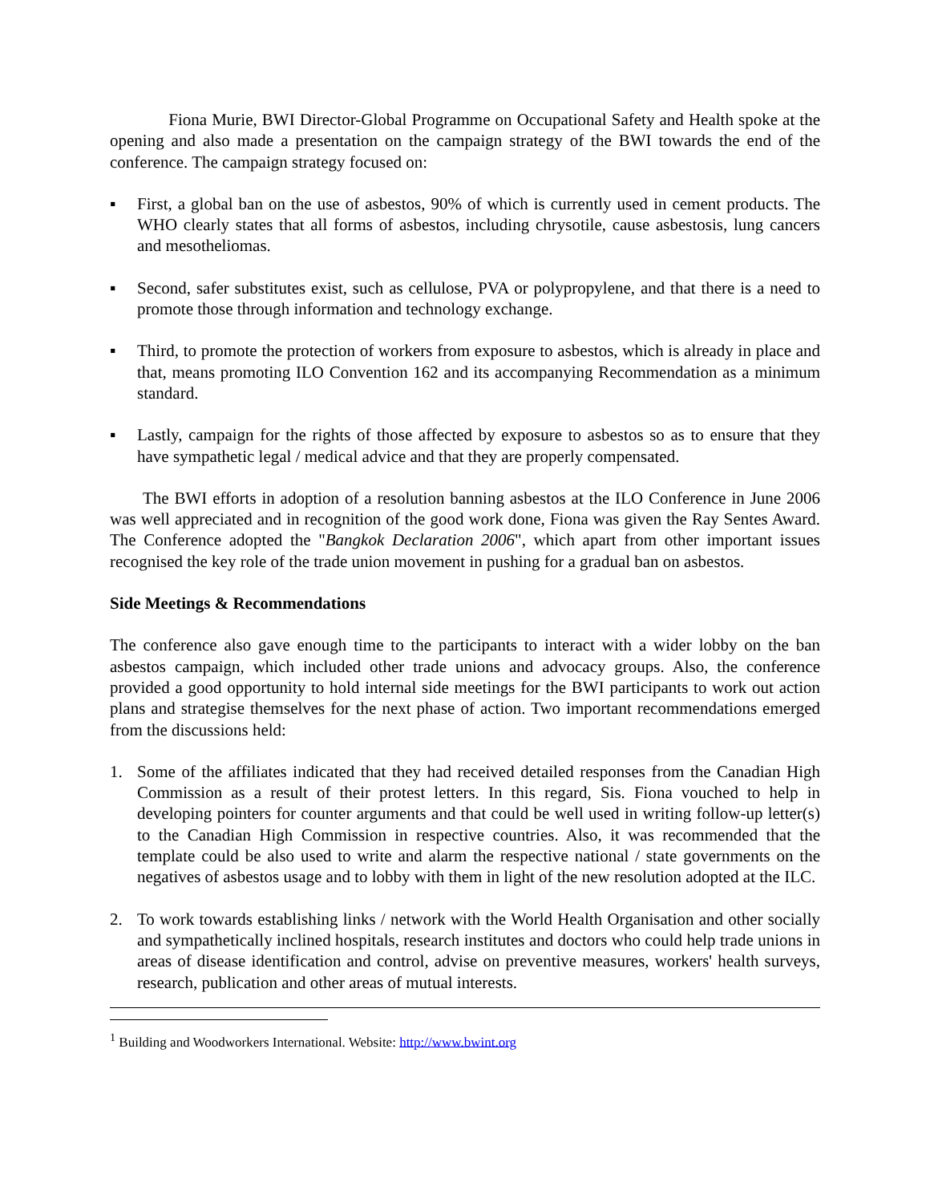Fiona Murie, BWI Director-Global Programme on Occupational Safety and Health spoke at the opening and also made a presentation on the campaign strategy of the BWI towards the end of the conference. The campaign strategy focused on:
▪ First, a global ban on the use of asbestos, 90% of which is currently used in cement products. The WHO clearly states that all forms of asbestos, including chrysotile, cause asbestosis, lung cancers and mesotheliomas.
▪ Second, safer substitutes exist, such as cellulose, PVA or polypropylene, and that there is a need to promote those through information and technology exchange.
▪ Third, to promote the protection of workers from exposure to asbestos, which is already in place and that, means promoting ILO Convention 162 and its accompanying Recommendation as a minimum standard.
▪ Lastly, campaign for the rights of those affected by exposure to asbestos so as to ensure that they have sympathetic legal / medical advice and that they are properly compensated.
The BWI efforts in adoption of a resolution banning asbestos at the ILO Conference in June 2006 was well appreciated and in recognition of the good work done, Fiona was given the Ray Sentes Award. The Conference adopted the "Bangkok Declaration 2006", which apart from other important issues recognised the key role of the trade union movement in pushing for a gradual ban on asbestos.
Side Meetings & Recommendations
The conference also gave enough time to the participants to interact with a wider lobby on the ban asbestos campaign, which included other trade unions and advocacy groups. Also, the conference provided a good opportunity to hold internal side meetings for the BWI participants to work out action plans and strategise themselves for the next phase of action. Two important recommendations emerged from the discussions held:
1. Some of the affiliates indicated that they had received detailed responses from the Canadian High Commission as a result of their protest letters. In this regard, Sis. Fiona vouched to help in developing pointers for counter arguments and that could be well used in writing follow-up letter(s) to the Canadian High Commission in respective countries. Also, it was recommended that the template could be also used to write and alarm the respective national / state governments on the negatives of asbestos usage and to lobby with them in light of the new resolution adopted at the ILC.
2. To work towards establishing links / network with the World Health Organisation and other socially and sympathetically inclined hospitals, research institutes and doctors who could help trade unions in areas of disease identification and control, advise on preventive measures, workers' health surveys, research, publication and other areas of mutual interests.
<sup>1</sup> Building and Woodworkers International. Website: http://www.bwint.org